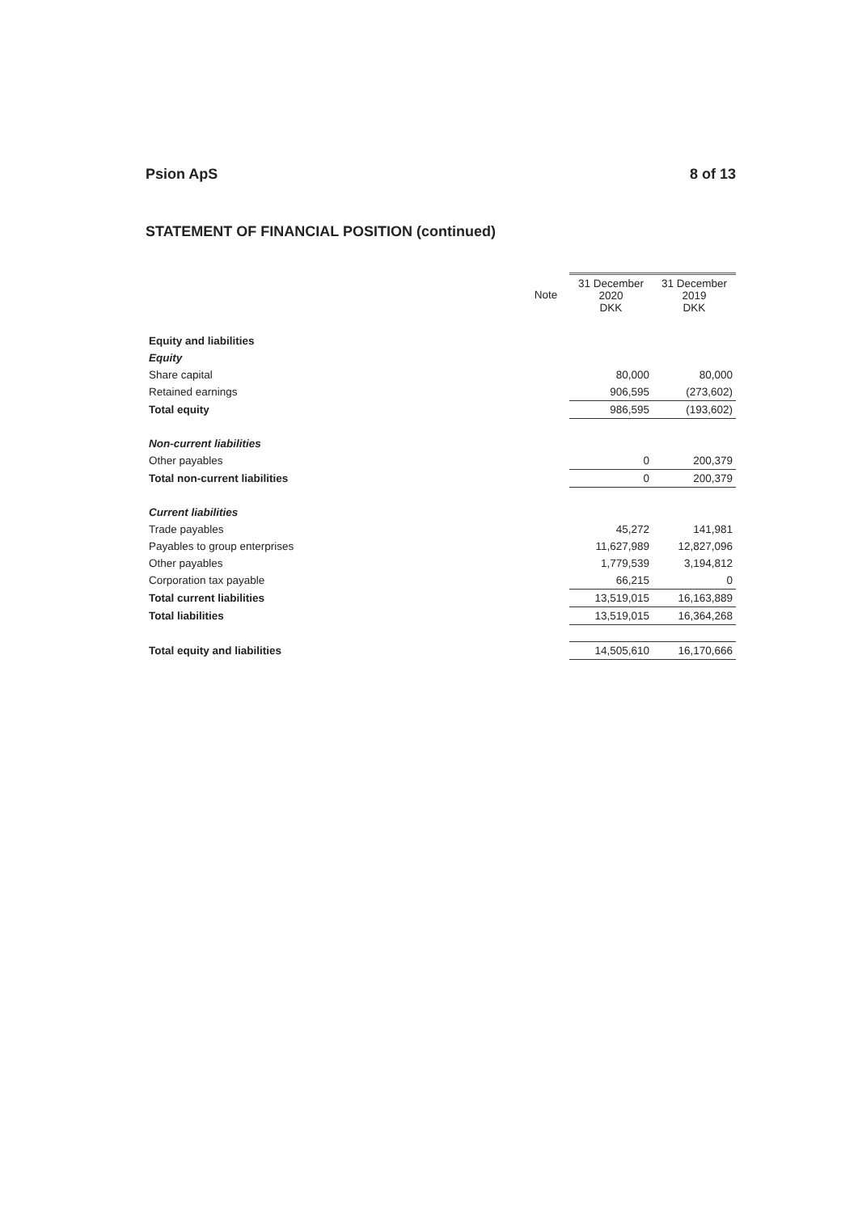Psion ApS 8 of 13
STATEMENT OF FINANCIAL POSITION (continued)
| | Note | 31 December 2020 DKK | 31 December 2019 DKK |
| --- | --- | --- | --- |
| Equity and liabilities | | | |
| Equity | | | |
| Share capital | | 80,000 | 80,000 |
| Retained earnings | | 906,595 | (273,602) |
| Total equity | | 986,595 | (193,602) |
| Non-current liabilities | | | |
| Other payables | | 0 | 200,379 |
| Total non-current liabilities | | 0 | 200,379 |
| Current liabilities | | | |
| Trade payables | | 45,272 | 141,981 |
| Payables to group enterprises | | 11,627,989 | 12,827,096 |
| Other payables | | 1,779,539 | 3,194,812 |
| Corporation tax payable | | 66,215 | 0 |
| Total current liabilities | | 13,519,015 | 16,163,889 |
| Total liabilities | | 13,519,015 | 16,364,268 |
| Total equity and liabilities | | 14,505,610 | 16,170,666 |